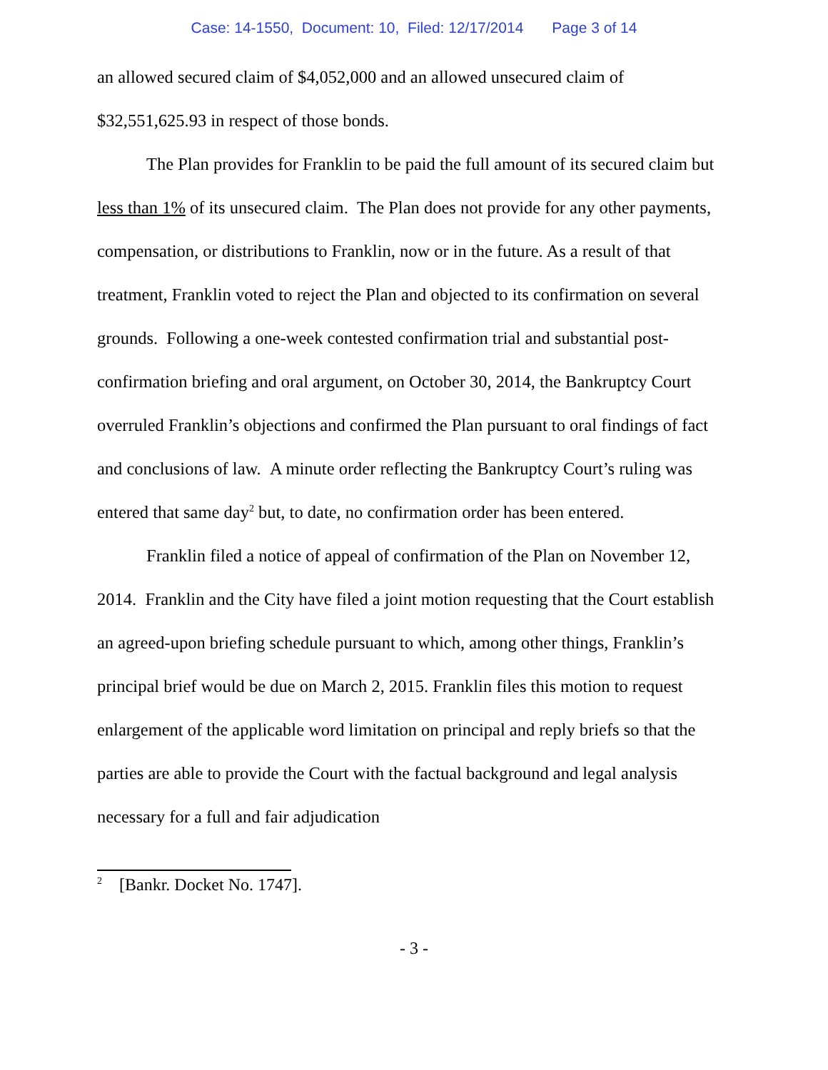Case: 14-1550, Document: 10, Filed: 12/17/2014 Page 3 of 14
an allowed secured claim of $4,052,000 and an allowed unsecured claim of $32,551,625.93 in respect of those bonds.
The Plan provides for Franklin to be paid the full amount of its secured claim but less than 1% of its unsecured claim. The Plan does not provide for any other payments, compensation, or distributions to Franklin, now or in the future. As a result of that treatment, Franklin voted to reject the Plan and objected to its confirmation on several grounds. Following a one-week contested confirmation trial and substantial post-confirmation briefing and oral argument, on October 30, 2014, the Bankruptcy Court overruled Franklin’s objections and confirmed the Plan pursuant to oral findings of fact and conclusions of law. A minute order reflecting the Bankruptcy Court’s ruling was entered that same day<sup>2</sup> but, to date, no confirmation order has been entered.
Franklin filed a notice of appeal of confirmation of the Plan on November 12, 2014. Franklin and the City have filed a joint motion requesting that the Court establish an agreed-upon briefing schedule pursuant to which, among other things, Franklin’s principal brief would be due on March 2, 2015. Franklin files this motion to request enlargement of the applicable word limitation on principal and reply briefs so that the parties are able to provide the Court with the factual background and legal analysis necessary for a full and fair adjudication
<sup>2</sup> [Bankr. Docket No. 1747].
- 3 -